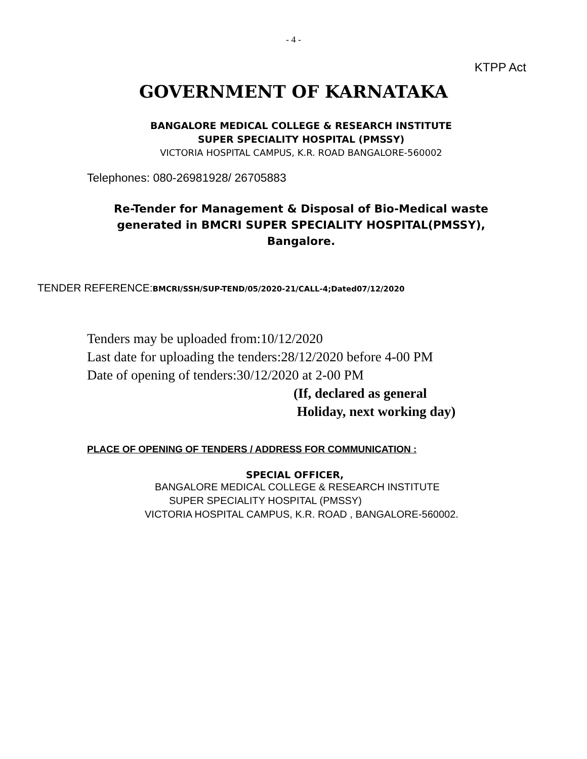- 4 -
KTPP Act
GOVERNMENT OF KARNATAKA
BANGALORE MEDICAL COLLEGE & RESEARCH INSTITUTE
SUPER SPECIALITY HOSPITAL (PMSSY)
VICTORIA HOSPITAL CAMPUS, K.R. ROAD BANGALORE-560002
Telephones: 080-26981928/ 26705883
Re-Tender for Management & Disposal of Bio-Medical waste
generated in BMCRI SUPER SPECIALITY HOSPITAL(PMSSY),
Bangalore.
TENDER REFERENCE:BMCRI/SSH/SUP-TEND/05/2020-21/CALL-4;Dated07/12/2020
Tenders may be uploaded from:10/12/2020
Last date for uploading the tenders:28/12/2020 before 4-00 PM
Date of opening of tenders:30/12/2020 at 2-00 PM
(If, declared as general
Holiday, next working day)
PLACE OF OPENING OF TENDERS / ADDRESS FOR COMMUNICATION :
SPECIAL OFFICER,
BANGALORE MEDICAL COLLEGE & RESEARCH INSTITUTE
SUPER SPECIALITY HOSPITAL (PMSSY)
VICTORIA HOSPITAL CAMPUS, K.R. ROAD , BANGALORE-560002.